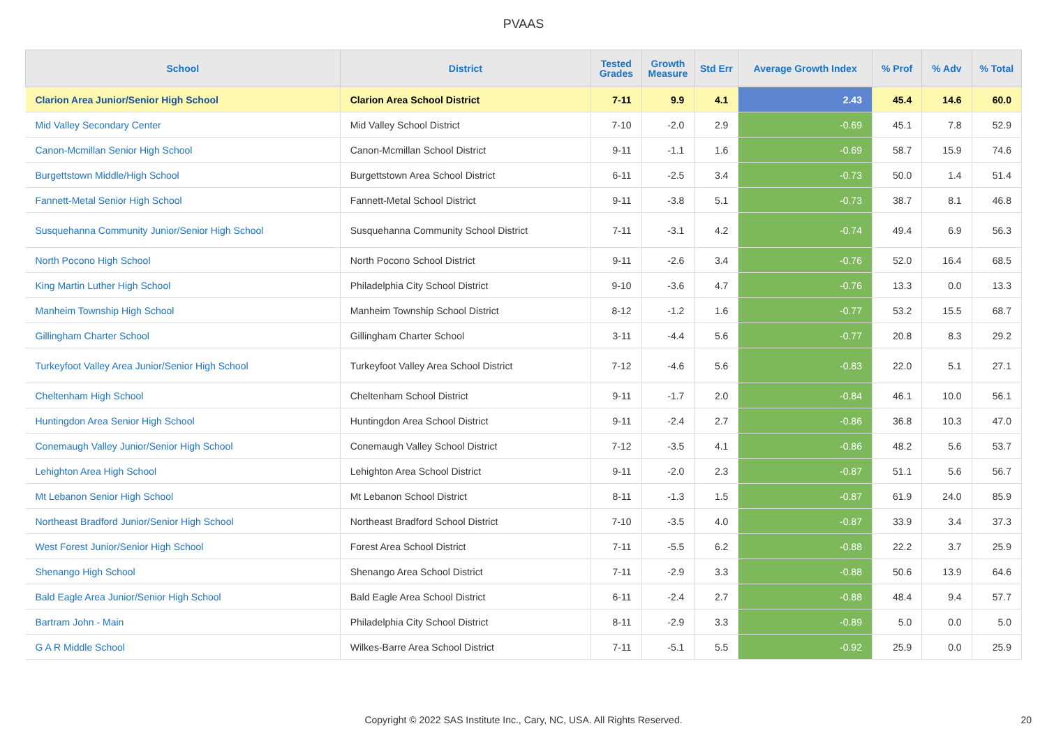PVAAS
| School | District | Tested Grades | Growth Measure | Std Err | Average Growth Index | % Prof | % Adv | % Total |
| --- | --- | --- | --- | --- | --- | --- | --- | --- |
| Clarion Area Junior/Senior High School | Clarion Area School District | 7-11 | 9.9 | 4.1 | 2.43 | 45.4 | 14.6 | 60.0 |
| Mid Valley Secondary Center | Mid Valley School District | 7-10 | -2.0 | 2.9 | -0.69 | 45.1 | 7.8 | 52.9 |
| Canon-Mcmillan Senior High School | Canon-Mcmillan School District | 9-11 | -1.1 | 1.6 | -0.69 | 58.7 | 15.9 | 74.6 |
| Burgettstown Middle/High School | Burgettstown Area School District | 6-11 | -2.5 | 3.4 | -0.73 | 50.0 | 1.4 | 51.4 |
| Fannett-Metal Senior High School | Fannett-Metal School District | 9-11 | -3.8 | 5.1 | -0.73 | 38.7 | 8.1 | 46.8 |
| Susquehanna Community Junior/Senior High School | Susquehanna Community School District | 7-11 | -3.1 | 4.2 | -0.74 | 49.4 | 6.9 | 56.3 |
| North Pocono High School | North Pocono School District | 9-11 | -2.6 | 3.4 | -0.76 | 52.0 | 16.4 | 68.5 |
| King Martin Luther High School | Philadelphia City School District | 9-10 | -3.6 | 4.7 | -0.76 | 13.3 | 0.0 | 13.3 |
| Manheim Township High School | Manheim Township School District | 8-12 | -1.2 | 1.6 | -0.77 | 53.2 | 15.5 | 68.7 |
| Gillingham Charter School | Gillingham Charter School | 3-11 | -4.4 | 5.6 | -0.77 | 20.8 | 8.3 | 29.2 |
| Turkeyfoot Valley Area Junior/Senior High School | Turkeyfoot Valley Area School District | 7-12 | -4.6 | 5.6 | -0.83 | 22.0 | 5.1 | 27.1 |
| Cheltenham High School | Cheltenham School District | 9-11 | -1.7 | 2.0 | -0.84 | 46.1 | 10.0 | 56.1 |
| Huntingdon Area Senior High School | Huntingdon Area School District | 9-11 | -2.4 | 2.7 | -0.86 | 36.8 | 10.3 | 47.0 |
| Conemaugh Valley Junior/Senior High School | Conemaugh Valley School District | 7-12 | -3.5 | 4.1 | -0.86 | 48.2 | 5.6 | 53.7 |
| Lehighton Area High School | Lehighton Area School District | 9-11 | -2.0 | 2.3 | -0.87 | 51.1 | 5.6 | 56.7 |
| Mt Lebanon Senior High School | Mt Lebanon School District | 8-11 | -1.3 | 1.5 | -0.87 | 61.9 | 24.0 | 85.9 |
| Northeast Bradford Junior/Senior High School | Northeast Bradford School District | 7-10 | -3.5 | 4.0 | -0.87 | 33.9 | 3.4 | 37.3 |
| West Forest Junior/Senior High School | Forest Area School District | 7-11 | -5.5 | 6.2 | -0.88 | 22.2 | 3.7 | 25.9 |
| Shenango High School | Shenango Area School District | 7-11 | -2.9 | 3.3 | -0.88 | 50.6 | 13.9 | 64.6 |
| Bald Eagle Area Junior/Senior High School | Bald Eagle Area School District | 6-11 | -2.4 | 2.7 | -0.88 | 48.4 | 9.4 | 57.7 |
| Bartram John - Main | Philadelphia City School District | 8-11 | -2.9 | 3.3 | -0.89 | 5.0 | 0.0 | 5.0 |
| G A R Middle School | Wilkes-Barre Area School District | 7-11 | -5.1 | 5.5 | -0.92 | 25.9 | 0.0 | 25.9 |
Copyright © 2022 SAS Institute Inc., Cary, NC, USA. All Rights Reserved. 20